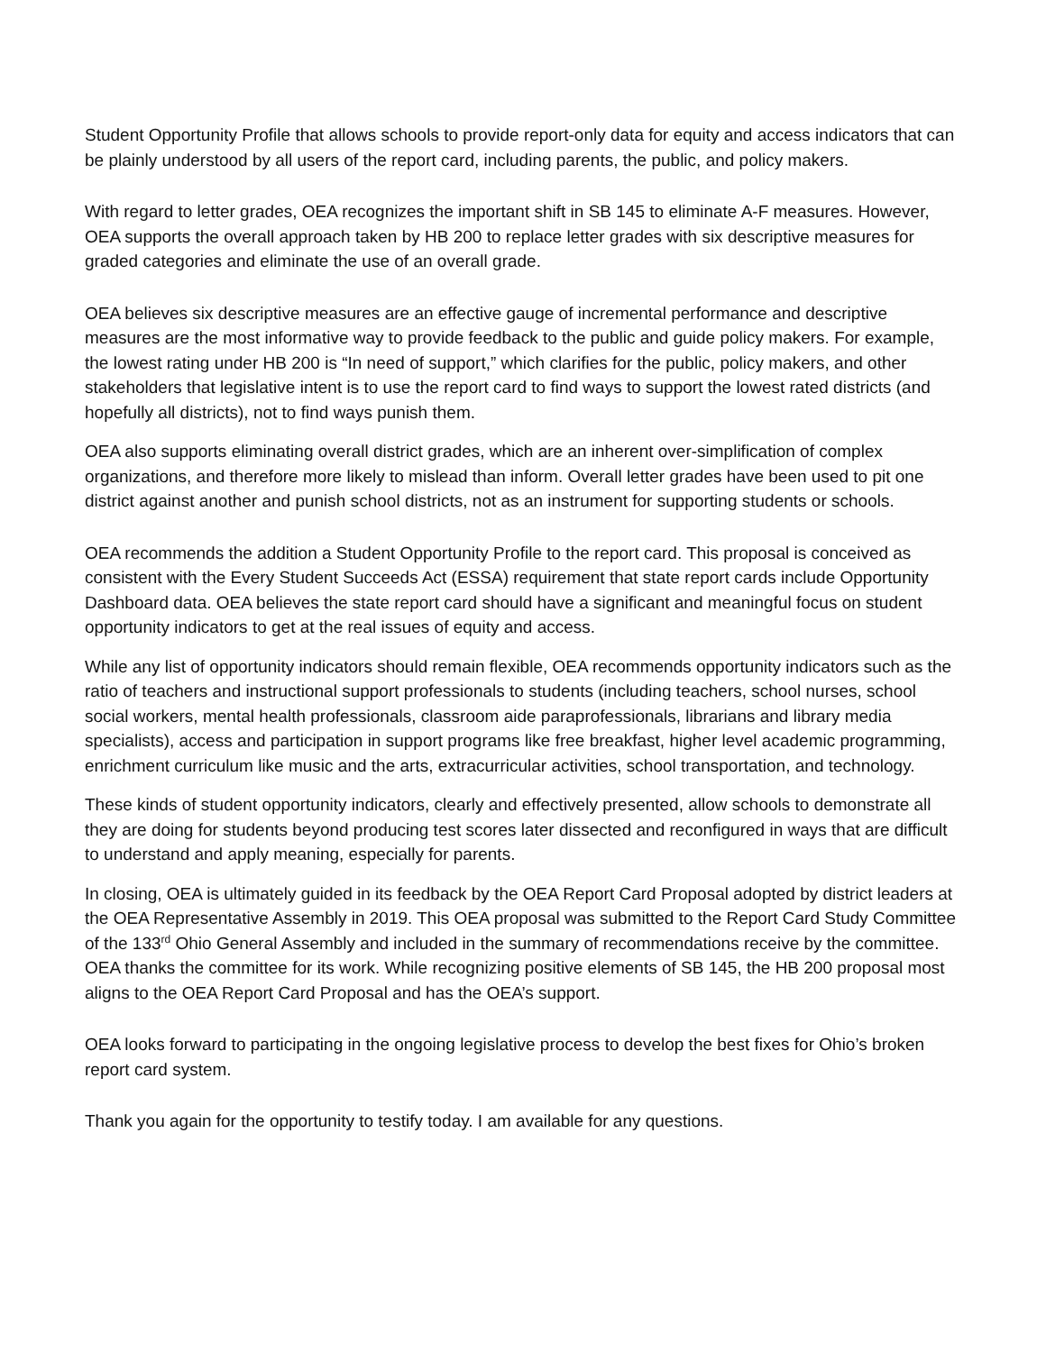Student Opportunity Profile that allows schools to provide report-only data for equity and access indicators that can be plainly understood by all users of the report card, including parents, the public, and policy makers.
With regard to letter grades, OEA recognizes the important shift in SB 145 to eliminate A-F measures. However, OEA supports the overall approach taken by HB 200 to replace letter grades with six descriptive measures for graded categories and eliminate the use of an overall grade.
OEA believes six descriptive measures are an effective gauge of incremental performance and descriptive measures are the most informative way to provide feedback to the public and guide policy makers. For example, the lowest rating under HB 200 is “In need of support,” which clarifies for the public, policy makers, and other stakeholders that legislative intent is to use the report card to find ways to support the lowest rated districts (and hopefully all districts), not to find ways punish them.
OEA also supports eliminating overall district grades, which are an inherent over-simplification of complex organizations, and therefore more likely to mislead than inform. Overall letter grades have been used to pit one district against another and punish school districts, not as an instrument for supporting students or schools.
OEA recommends the addition a Student Opportunity Profile to the report card. This proposal is conceived as consistent with the Every Student Succeeds Act (ESSA) requirement that state report cards include Opportunity Dashboard data. OEA believes the state report card should have a significant and meaningful focus on student opportunity indicators to get at the real issues of equity and access.
While any list of opportunity indicators should remain flexible, OEA recommends opportunity indicators such as the ratio of teachers and instructional support professionals to students (including teachers, school nurses, school social workers, mental health professionals, classroom aide paraprofessionals, librarians and library media specialists), access and participation in support programs like free breakfast, higher level academic programming, enrichment curriculum like music and the arts, extracurricular activities, school transportation, and technology.
These kinds of student opportunity indicators, clearly and effectively presented, allow schools to demonstrate all they are doing for students beyond producing test scores later dissected and reconfigured in ways that are difficult to understand and apply meaning, especially for parents.
In closing, OEA is ultimately guided in its feedback by the OEA Report Card Proposal adopted by district leaders at the OEA Representative Assembly in 2019. This OEA proposal was submitted to the Report Card Study Committee of the 133<sup>rd</sup> Ohio General Assembly and included in the summary of recommendations receive by the committee. OEA thanks the committee for its work. While recognizing positive elements of SB 145, the HB 200 proposal most aligns to the OEA Report Card Proposal and has the OEA’s support.
OEA looks forward to participating in the ongoing legislative process to develop the best fixes for Ohio’s broken report card system.
Thank you again for the opportunity to testify today. I am available for any questions.